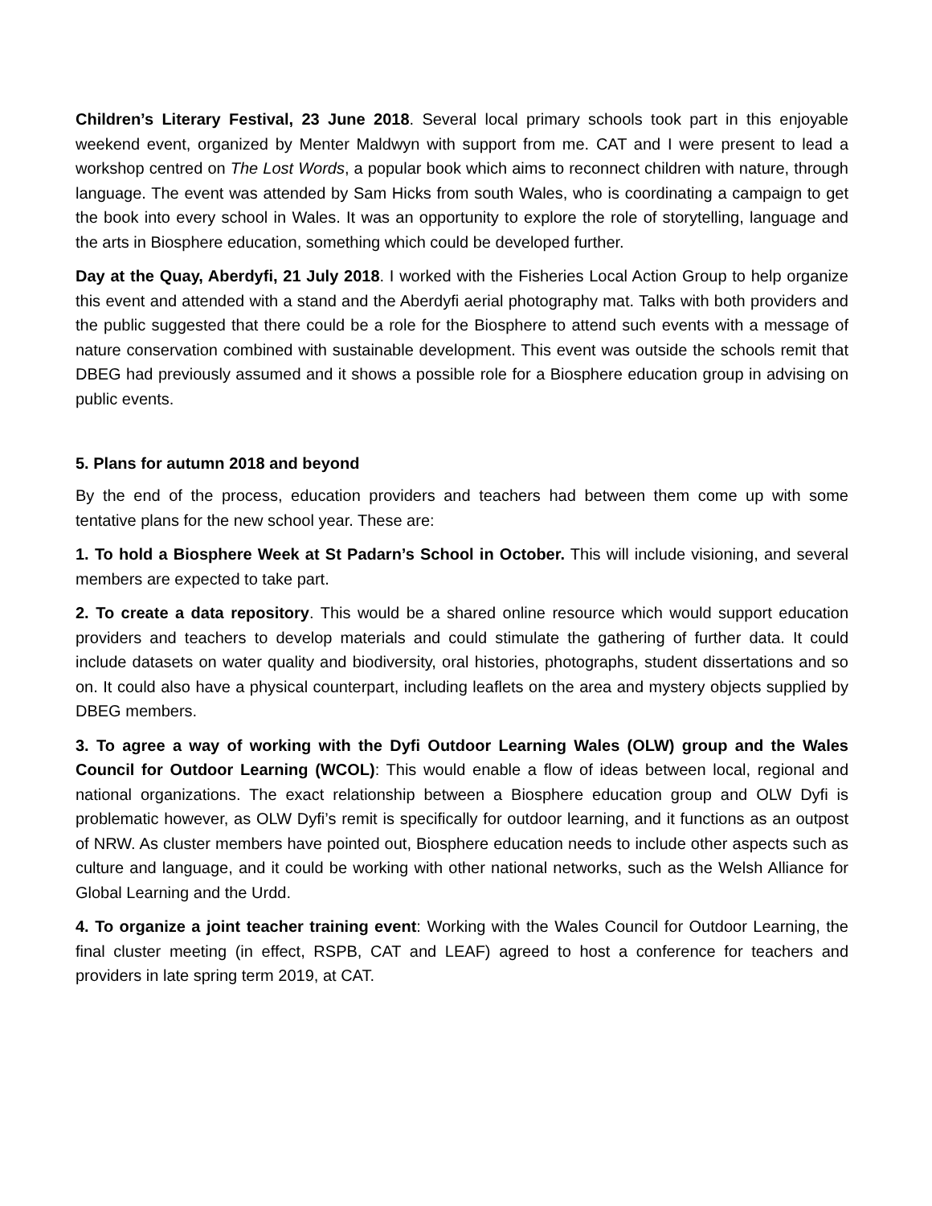Children’s Literary Festival, 23 June 2018. Several local primary schools took part in this enjoyable weekend event, organized by Menter Maldwyn with support from me. CAT and I were present to lead a workshop centred on The Lost Words, a popular book which aims to reconnect children with nature, through language. The event was attended by Sam Hicks from south Wales, who is coordinating a campaign to get the book into every school in Wales. It was an opportunity to explore the role of storytelling, language and the arts in Biosphere education, something which could be developed further.
Day at the Quay, Aberdyfi, 21 July 2018. I worked with the Fisheries Local Action Group to help organize this event and attended with a stand and the Aberdyfi aerial photography mat. Talks with both providers and the public suggested that there could be a role for the Biosphere to attend such events with a message of nature conservation combined with sustainable development. This event was outside the schools remit that DBEG had previously assumed and it shows a possible role for a Biosphere education group in advising on public events.
5. Plans for autumn 2018 and beyond
By the end of the process, education providers and teachers had between them come up with some tentative plans for the new school year. These are:
1. To hold a Biosphere Week at St Padarn’s School in October. This will include visioning, and several members are expected to take part.
2. To create a data repository. This would be a shared online resource which would support education providers and teachers to develop materials and could stimulate the gathering of further data. It could include datasets on water quality and biodiversity, oral histories, photographs, student dissertations and so on. It could also have a physical counterpart, including leaflets on the area and mystery objects supplied by DBEG members.
3. To agree a way of working with the Dyfi Outdoor Learning Wales (OLW) group and the Wales Council for Outdoor Learning (WCOL): This would enable a flow of ideas between local, regional and national organizations. The exact relationship between a Biosphere education group and OLW Dyfi is problematic however, as OLW Dyfi’s remit is specifically for outdoor learning, and it functions as an outpost of NRW. As cluster members have pointed out, Biosphere education needs to include other aspects such as culture and language, and it could be working with other national networks, such as the Welsh Alliance for Global Learning and the Urdd.
4. To organize a joint teacher training event: Working with the Wales Council for Outdoor Learning, the final cluster meeting (in effect, RSPB, CAT and LEAF) agreed to host a conference for teachers and providers in late spring term 2019, at CAT.